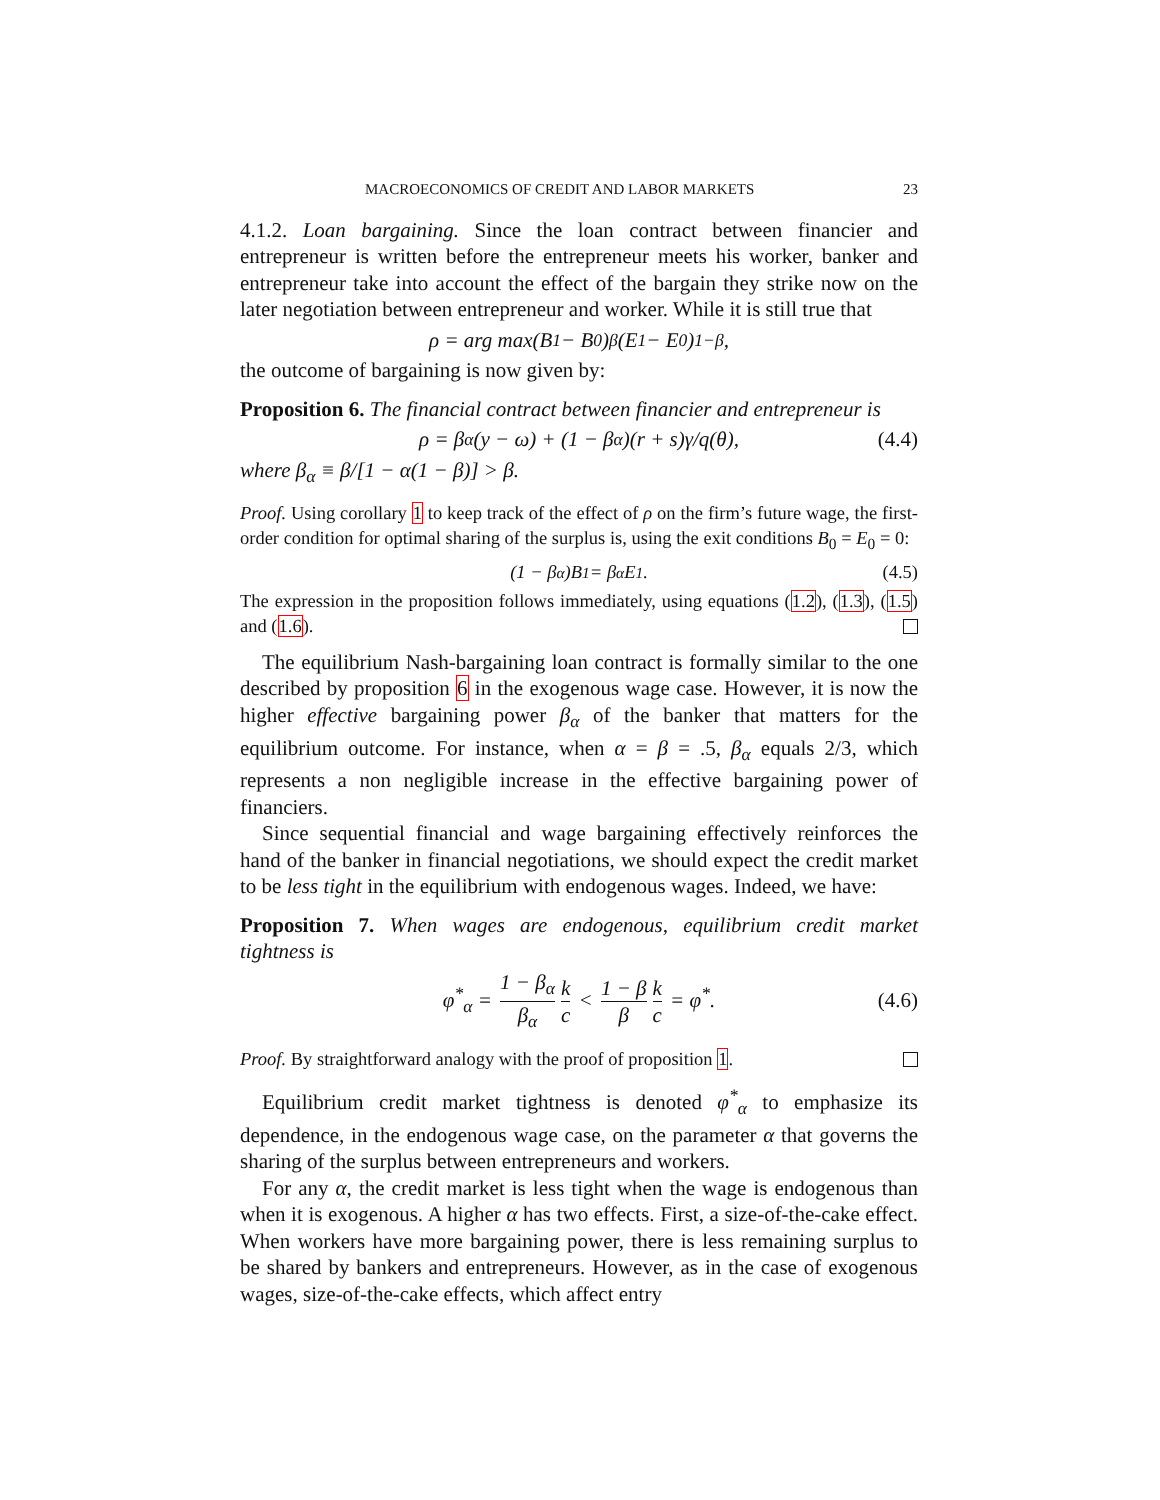MACROECONOMICS OF CREDIT AND LABOR MARKETS 23
4.1.2. Loan bargaining. Since the loan contract between financier and entrepreneur is written before the entrepreneur meets his worker, banker and entrepreneur take into account the effect of the bargain they strike now on the later negotiation between entrepreneur and worker. While it is still true that
ρ = arg max(B<sub>1</sub> − B<sub>0</sub>)<sup>β</sup>(E<sub>1</sub> − E<sub>0</sub>)<sup>1−β</sup>,
the outcome of bargaining is now given by:
Proposition 6. The financial contract between financier and entrepreneur is
ρ = β<sub>α</sub>(y − ω) + (1 − β<sub>α</sub>)(r + s)γ/q(θ), (4.4)
where β<sub>α</sub> ≡ β/[1 − α(1 − β)] > β.
Proof. Using corollary 1 to keep track of the effect of ρ on the firm’s future wage, the first-order condition for optimal sharing of the surplus is, using the exit conditions B<sub>0</sub> = E<sub>0</sub> = 0:
(1 − β<sub>α</sub>)B<sub>1</sub> = β<sub>α</sub>E<sub>1</sub>. (4.5)
The expression in the proposition follows immediately, using equations (1.2), (1.3), (1.5) and (1.6).
The equilibrium Nash-bargaining loan contract is formally similar to the one described by proposition 6 in the exogenous wage case. However, it is now the higher effective bargaining power β<sub>α</sub> of the banker that matters for the equilibrium outcome. For instance, when α = β = .5, β<sub>α</sub> equals 2/3, which represents a non negligible increase in the effective bargaining power of financiers.
Since sequential financial and wage bargaining effectively reinforces the hand of the banker in financial negotiations, we should expect the credit market to be less tight in the equilibrium with endogenous wages. Indeed, we have:
Proposition 7. When wages are endogenous, equilibrium credit market tightness is
φ<sup>*</sup><sub>α</sub> = 1 − β<sub>α</sub> β<sub>α</sub> k c < 1 − β β k c = φ<sup>*</sup>.
(4.6)
Proof. By straightforward analogy with the proof of proposition 1.
Equilibrium credit market tightness is denoted φ<sup>*</sup><sub>α</sub> to emphasize its dependence, in the endogenous wage case, on the parameter α that governs the sharing of the surplus between entrepreneurs and workers.
For any α, the credit market is less tight when the wage is endogenous than when it is exogenous. A higher α has two effects. First, a size-of-the-cake effect. When workers have more bargaining power, there is less remaining surplus to be shared by bankers and entrepreneurs. However, as in the case of exogenous wages, size-of-the-cake effects, which affect entry